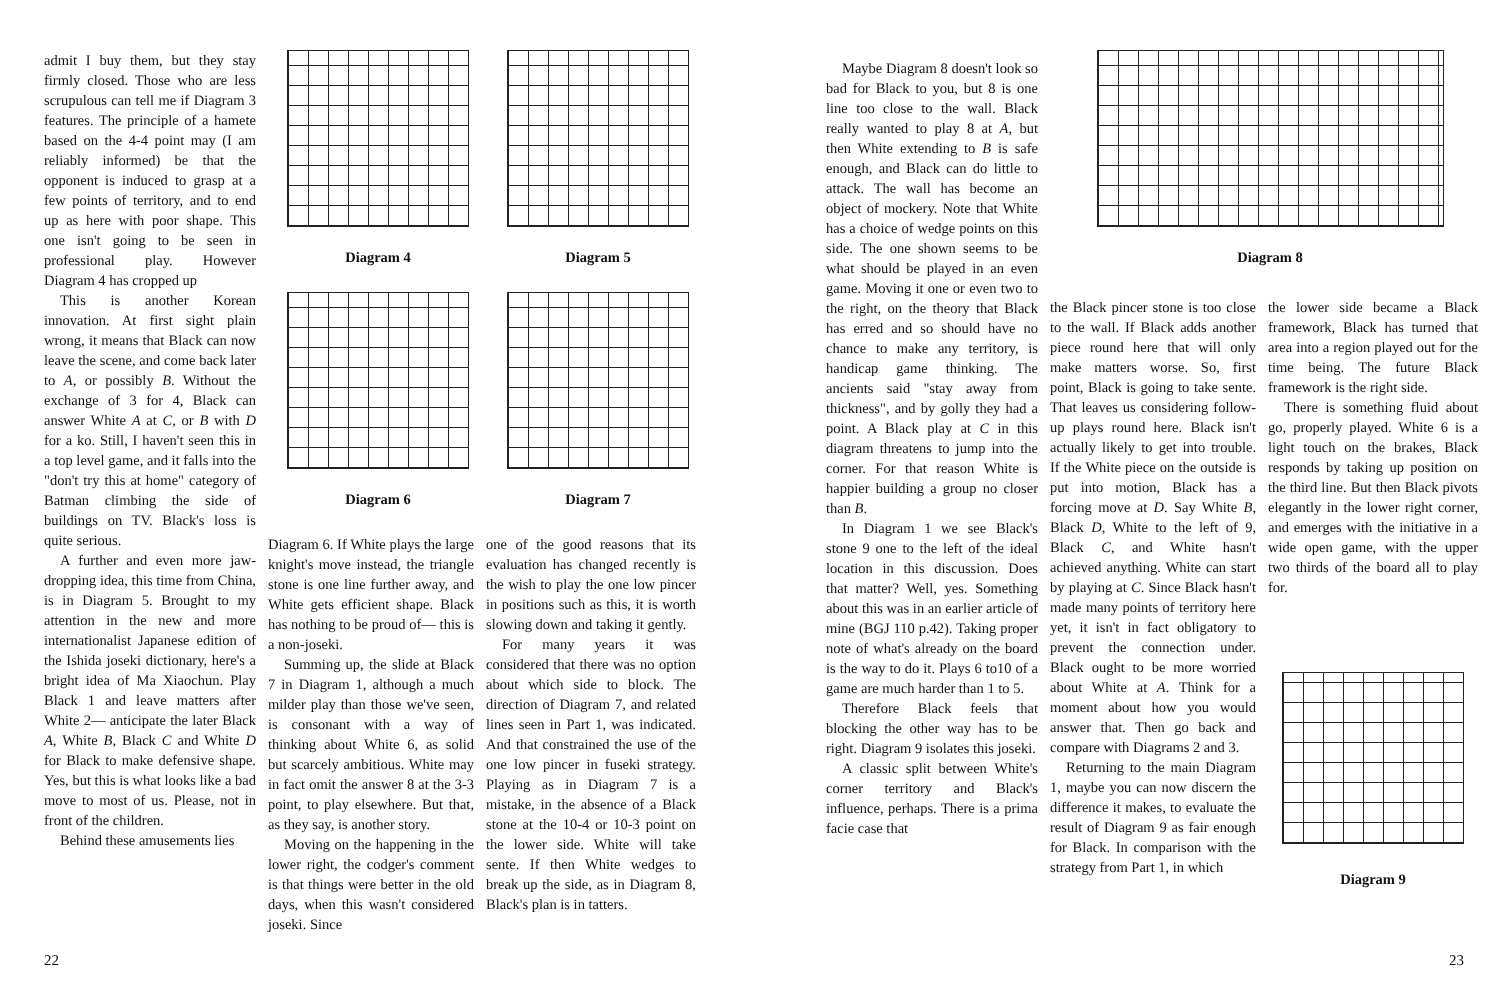admit I buy them, but they stay firmly closed. Those who are less scrupulous can tell me if Diagram 3 features. The principle of a hamete based on the 4-4 point may (I am reliably informed) be that the opponent is induced to grasp at a few points of territory, and to end up as here with poor shape. This one isn't going to be seen in professional play. However Diagram 4 has cropped up
This is another Korean innovation. At first sight plain wrong, it means that Black can now leave the scene, and come back later to A, or possibly B. Without the exchange of 3 for 4, Black can answer White A at C, or B with D for a ko. Still, I haven't seen this in a top level game, and it falls into the "don't try this at home" category of Batman climbing the side of buildings on TV. Black's loss is quite serious.
A further and even more jaw-dropping idea, this time from China, is in Diagram 5. Brought to my attention in the new and more internationalist Japanese edition of the Ishida joseki dictionary, here's a bright idea of Ma Xiaochun. Play Black 1 and leave matters after White 2— anticipate the later Black A, White B, Black C and White D for Black to make defensive shape. Yes, but this is what looks like a bad move to most of us. Please, not in front of the children.
Behind these amusements lies
Diagram 4 Diagram 5
Diagram 6 Diagram 7
Diagram 6. If White plays the large knight's move instead, the triangle stone is one line further away, and White gets efficient shape. Black has nothing to be proud of— this is a non-joseki.
Summing up, the slide at Black 7 in Diagram 1, although a much milder play than those we've seen, is consonant with a way of thinking about White 6, as solid but scarcely ambitious. White may in fact omit the answer 8 at the 3-3 point, to play elsewhere. But that, as they say, is another story.
Moving on the happening in the lower right, the codger's comment is that things were better in the old days, when this wasn't considered joseki. Since
one of the good reasons that its evaluation has changed recently is the wish to play the one low pincer in positions such as this, it is worth slowing down and taking it gently.
For many years it was considered that there was no option about which side to block. The direction of Diagram 7, and related lines seen in Part 1, was indicated. And that constrained the use of the one low pincer in fuseki strategy. Playing as in Diagram 7 is a mistake, in the absence of a Black stone at the 10-4 or 10-3 point on the lower side. White will take sente. If then White wedges to break up the side, as in Diagram 8, Black's plan is in tatters.
22
Maybe Diagram 8 doesn't look so bad for Black to you, but 8 is one line too close to the wall. Black really wanted to play 8 at A, but then White extending to B is safe enough, and Black can do little to attack. The wall has become an object of mockery. Note that White has a choice of wedge points on this side. The one shown seems to be what should be played in an even game. Moving it one or even two to the right, on the theory that Black has erred and so should have no chance to make any territory, is handicap game thinking. The ancients said "stay away from thickness", and by golly they had a point. A Black play at C in this diagram threatens to jump into the corner. For that reason White is happier building a group no closer than B.
In Diagram 1 we see Black's stone 9 one to the left of the ideal location in this discussion. Does that matter? Well, yes. Something about this was in an earlier article of mine (BGJ 110 p.42). Taking proper note of what's already on the board is the way to do it. Plays 6 to10 of a game are much harder than 1 to 5.
Therefore Black feels that blocking the other way has to be right. Diagram 9 isolates this joseki.
A classic split between White's corner territory and Black's influence, perhaps. There is a prima facie case that
Diagram 8
the Black pincer stone is too close to the wall. If Black adds another piece round here that will only make matters worse. So, first point, Black is going to take sente. That leaves us considering follow-up plays round here. Black isn't actually likely to get into trouble. If the White piece on the outside is put into motion, Black has a forcing move at D. Say White B, Black D, White to the left of 9, Black C, and White hasn't achieved anything. White can start by playing at C. Since Black hasn't made many points of territory here yet, it isn't in fact obligatory to prevent the connection under. Black ought to be more worried about White at A. Think for a moment about how you would answer that. Then go back and compare with Diagrams 2 and 3.
Returning to the main Diagram 1, maybe you can now discern the difference it makes, to evaluate the result of Diagram 9 as fair enough for Black. In comparison with the strategy from Part 1, in which
the lower side became a Black framework, Black has turned that area into a region played out for the time being. The future Black framework is the right side.
There is something fluid about go, properly played. White 6 is a light touch on the brakes, Black responds by taking up position on the third line. But then Black pivots elegantly in the lower right corner, and emerges with the initiative in a wide open game, with the upper two thirds of the board all to play for.
Diagram 9
23